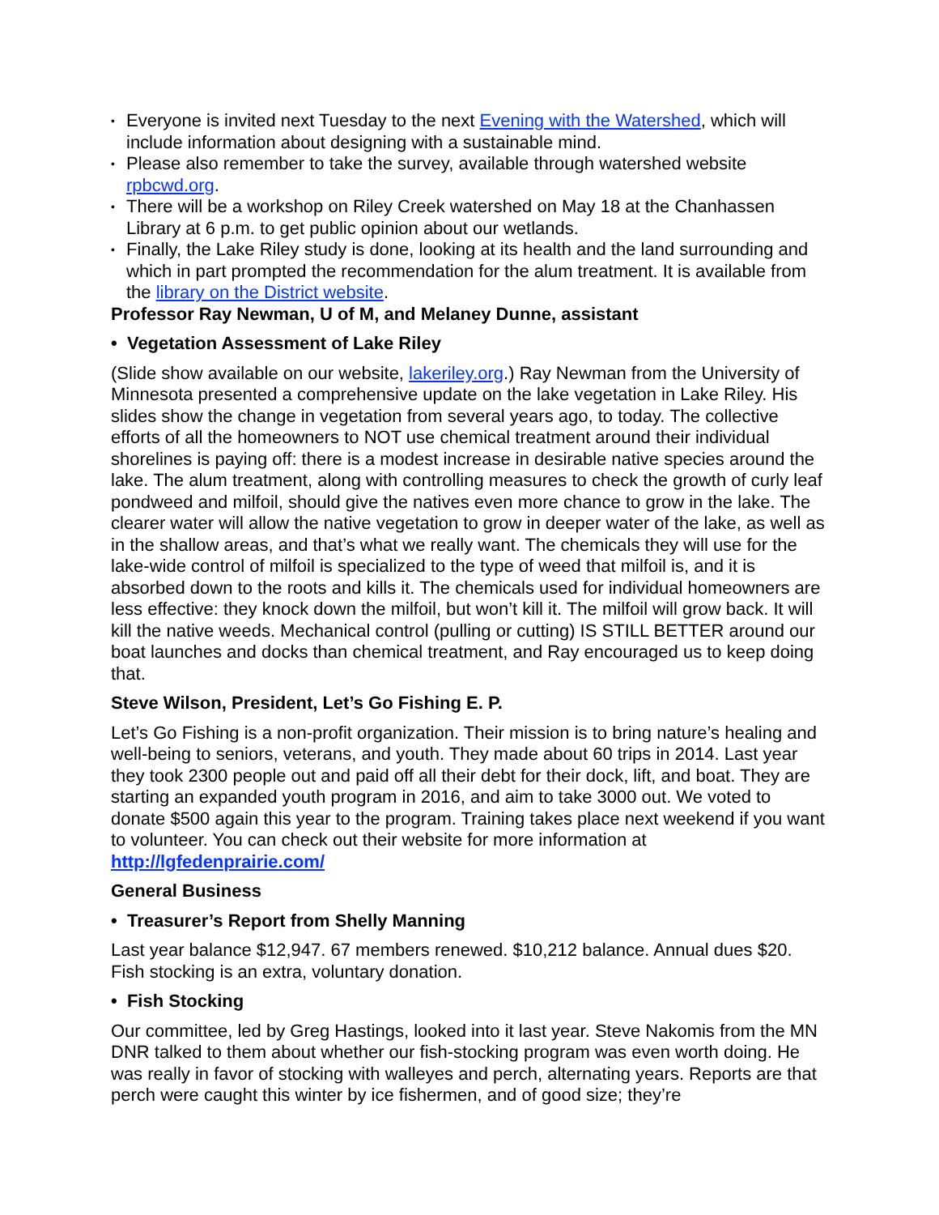• Everyone is invited next Tuesday to the next Evening with the Watershed, which will include information about designing with a sustainable mind.
• Please also remember to take the survey, available through watershed website rpbcwd.org.
• There will be a workshop on Riley Creek watershed on May 18 at the Chanhassen Library at 6 p.m. to get public opinion about our wetlands.
• Finally, the Lake Riley study is done, looking at its health and the land surrounding and which in part prompted the recommendation for the alum treatment. It is available from the library on the District website.
Professor Ray Newman, U of M, and Melaney Dunne, assistant
• Vegetation Assessment of Lake Riley
(Slide show available on our website, lakeriley.org.) Ray Newman from the University of Minnesota presented a comprehensive update on the lake vegetation in Lake Riley. His slides show the change in vegetation from several years ago, to today. The collective efforts of all the homeowners to NOT use chemical treatment around their individual shorelines is paying off: there is a modest increase in desirable native species around the lake. The alum treatment, along with controlling measures to check the growth of curly leaf pondweed and milfoil, should give the natives even more chance to grow in the lake. The clearer water will allow the native vegetation to grow in deeper water of the lake, as well as in the shallow areas, and that’s what we really want. The chemicals they will use for the lake-wide control of milfoil is specialized to the type of weed that milfoil is, and it is absorbed down to the roots and kills it. The chemicals used for individual homeowners are less effective: they knock down the milfoil, but won’t kill it. The milfoil will grow back. It will kill the native weeds. Mechanical control (pulling or cutting) IS STILL BETTER around our boat launches and docks than chemical treatment, and Ray encouraged us to keep doing that.
Steve Wilson, President, Let’s Go Fishing E. P.
Let’s Go Fishing is a non-profit organization. Their mission is to bring nature’s healing and well-being to seniors, veterans, and youth. They made about 60 trips in 2014. Last year they took 2300 people out and paid off all their debt for their dock, lift, and boat. They are starting an expanded youth program in 2016, and aim to take 3000 out. We voted to donate $500 again this year to the program. Training takes place next weekend if you want to volunteer. You can check out their website for more information at http://lgfedenprairie.com/
General Business
• Treasurer’s Report from Shelly Manning
Last year balance $12,947. 67 members renewed. $10,212 balance. Annual dues $20. Fish stocking is an extra, voluntary donation.
• Fish Stocking
Our committee, led by Greg Hastings, looked into it last year. Steve Nakomis from the MN DNR talked to them about whether our fish-stocking program was even worth doing. He was really in favor of stocking with walleyes and perch, alternating years. Reports are that perch were caught this winter by ice fishermen, and of good size; they’re